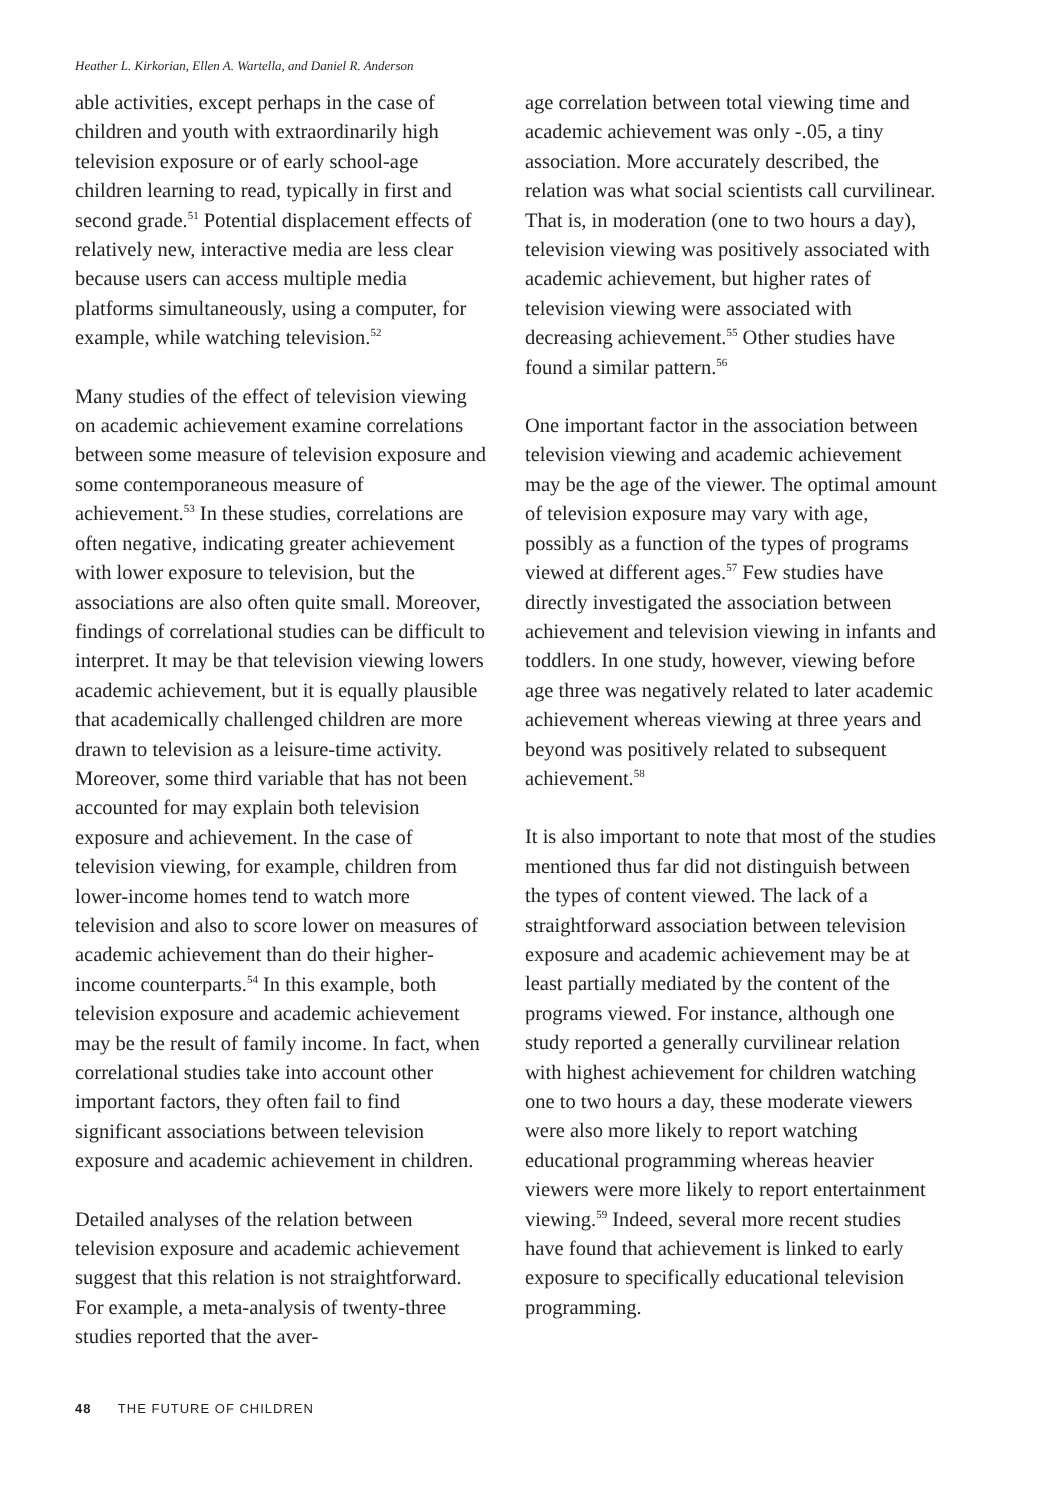Heather L. Kirkorian, Ellen A. Wartella, and Daniel R. Anderson
able activities, except perhaps in the case of children and youth with extraordinarily high television exposure or of early school-age children learning to read, typically in first and second grade.<sup>51</sup> Potential displacement effects of relatively new, interactive media are less clear because users can access multiple media platforms simultaneously, using a computer, for example, while watching television.<sup>52</sup>
Many studies of the effect of television viewing on academic achievement examine correlations between some measure of television exposure and some contemporaneous measure of achievement.<sup>53</sup> In these studies, correlations are often negative, indicating greater achievement with lower exposure to television, but the associations are also often quite small. Moreover, findings of correlational studies can be difficult to interpret. It may be that television viewing lowers academic achievement, but it is equally plausible that academically challenged children are more drawn to television as a leisure-time activity. Moreover, some third variable that has not been accounted for may explain both television exposure and achievement. In the case of television viewing, for example, children from lower-income homes tend to watch more television and also to score lower on measures of academic achievement than do their higher-income counterparts.<sup>54</sup> In this example, both television exposure and academic achievement may be the result of family income. In fact, when correlational studies take into account other important factors, they often fail to find significant associations between television exposure and academic achievement in children.
Detailed analyses of the relation between television exposure and academic achievement suggest that this relation is not straightforward. For example, a meta-analysis of twenty-three studies reported that the aver-
age correlation between total viewing time and academic achievement was only -.05, a tiny association. More accurately described, the relation was what social scientists call curvilinear. That is, in moderation (one to two hours a day), television viewing was positively associated with academic achievement, but higher rates of television viewing were associated with decreasing achievement.<sup>55</sup> Other studies have found a similar pattern.<sup>56</sup>
One important factor in the association between television viewing and academic achievement may be the age of the viewer. The optimal amount of television exposure may vary with age, possibly as a function of the types of programs viewed at different ages.<sup>57</sup> Few studies have directly investigated the association between achievement and television viewing in infants and toddlers. In one study, however, viewing before age three was negatively related to later academic achievement whereas viewing at three years and beyond was positively related to subsequent achievement.<sup>58</sup>
It is also important to note that most of the studies mentioned thus far did not distinguish between the types of content viewed. The lack of a straightforward association between television exposure and academic achievement may be at least partially mediated by the content of the programs viewed. For instance, although one study reported a generally curvilinear relation with highest achievement for children watching one to two hours a day, these moderate viewers were also more likely to report watching educational programming whereas heavier viewers were more likely to report entertainment viewing.<sup>59</sup> Indeed, several more recent studies have found that achievement is linked to early exposure to specifically educational television programming.
48 THE FUTURE OF CHILDREN